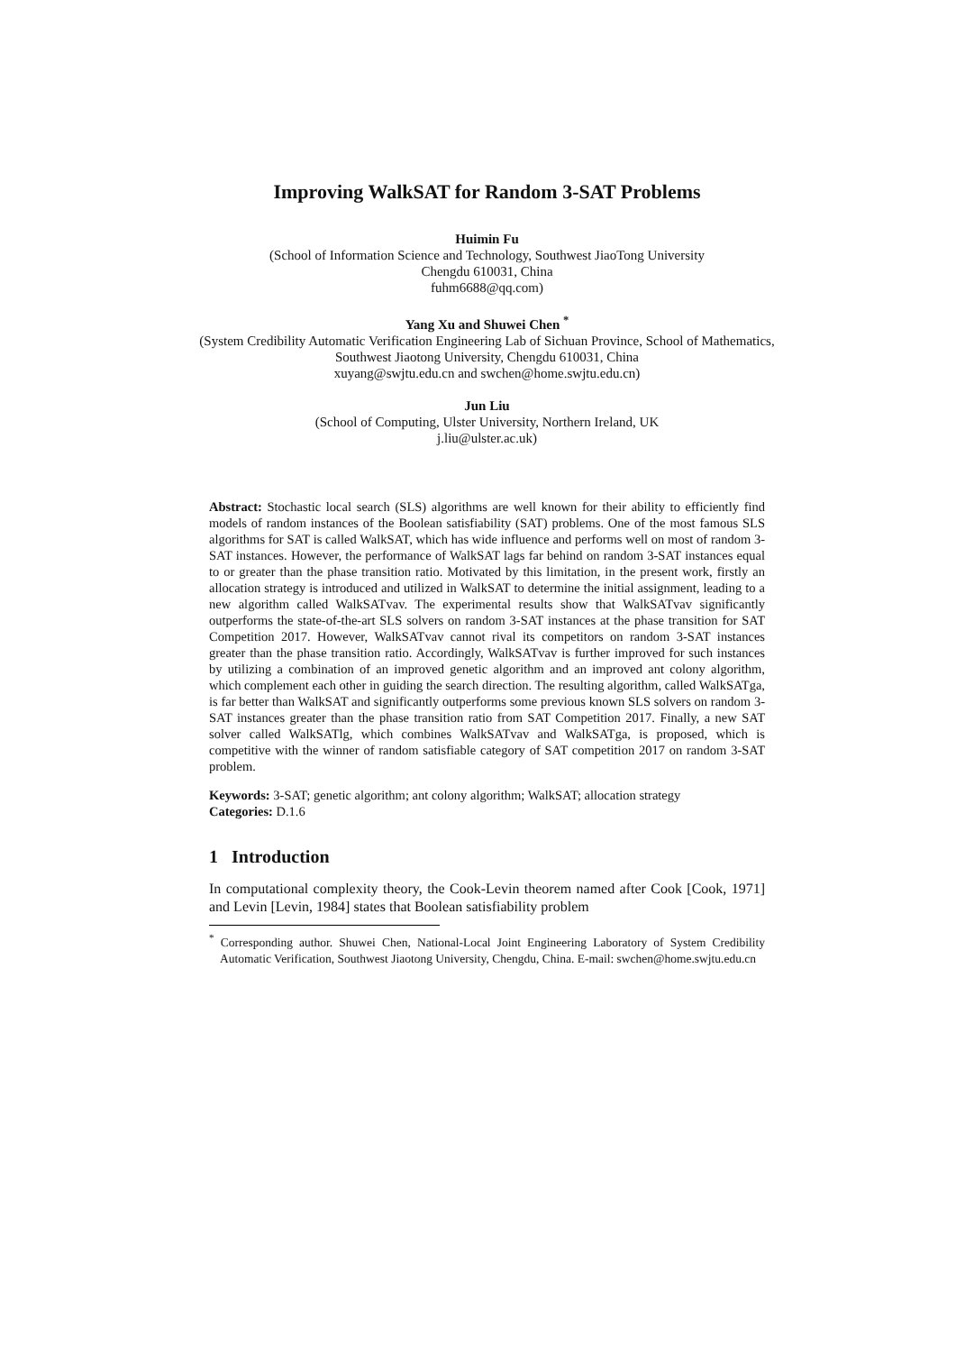Improving WalkSAT for Random 3-SAT Problems
Huimin Fu
(School of Information Science and Technology, Southwest JiaoTong University
Chengdu 610031, China
fuhm6688@qq.com)
Yang Xu and Shuwei Chen <sup>*</sup>
(System Credibility Automatic Verification Engineering Lab of Sichuan Province, School of Mathematics, Southwest Jiaotong University, Chengdu 610031, China
xuyang@swjtu.edu.cn and swchen@home.swjtu.edu.cn)
Jun Liu
(School of Computing, Ulster University, Northern Ireland, UK
j.liu@ulster.ac.uk)
Abstract: Stochastic local search (SLS) algorithms are well known for their ability to efficiently find models of random instances of the Boolean satisfiability (SAT) problems. One of the most famous SLS algorithms for SAT is called WalkSAT, which has wide influence and performs well on most of random 3-SAT instances. However, the performance of WalkSAT lags far behind on random 3-SAT instances equal to or greater than the phase transition ratio. Motivated by this limitation, in the present work, firstly an allocation strategy is introduced and utilized in WalkSAT to determine the initial assignment, leading to a new algorithm called WalkSATvav. The experimental results show that WalkSATvav significantly outperforms the state-of-the-art SLS solvers on random 3-SAT instances at the phase transition for SAT Competition 2017. However, WalkSATvav cannot rival its competitors on random 3-SAT instances greater than the phase transition ratio. Accordingly, WalkSATvav is further improved for such instances by utilizing a combination of an improved genetic algorithm and an improved ant colony algorithm, which complement each other in guiding the search direction. The resulting algorithm, called WalkSATga, is far better than WalkSAT and significantly outperforms some previous known SLS solvers on random 3-SAT instances greater than the phase transition ratio from SAT Competition 2017. Finally, a new SAT solver called WalkSATlg, which combines WalkSATvav and WalkSATga, is proposed, which is competitive with the winner of random satisfiable category of SAT competition 2017 on random 3-SAT problem.
Keywords: 3-SAT; genetic algorithm; ant colony algorithm; WalkSAT; allocation strategy
Categories: D.1.6
1 Introduction
In computational complexity theory, the Cook-Levin theorem named after Cook [Cook, 1971] and Levin [Levin, 1984] states that Boolean satisfiability problem
<sup>*</sup> Corresponding author. Shuwei Chen, National-Local Joint Engineering Laboratory of System Credibility Automatic Verification, Southwest Jiaotong University, Chengdu, China. E-mail: swchen@home.swjtu.edu.cn